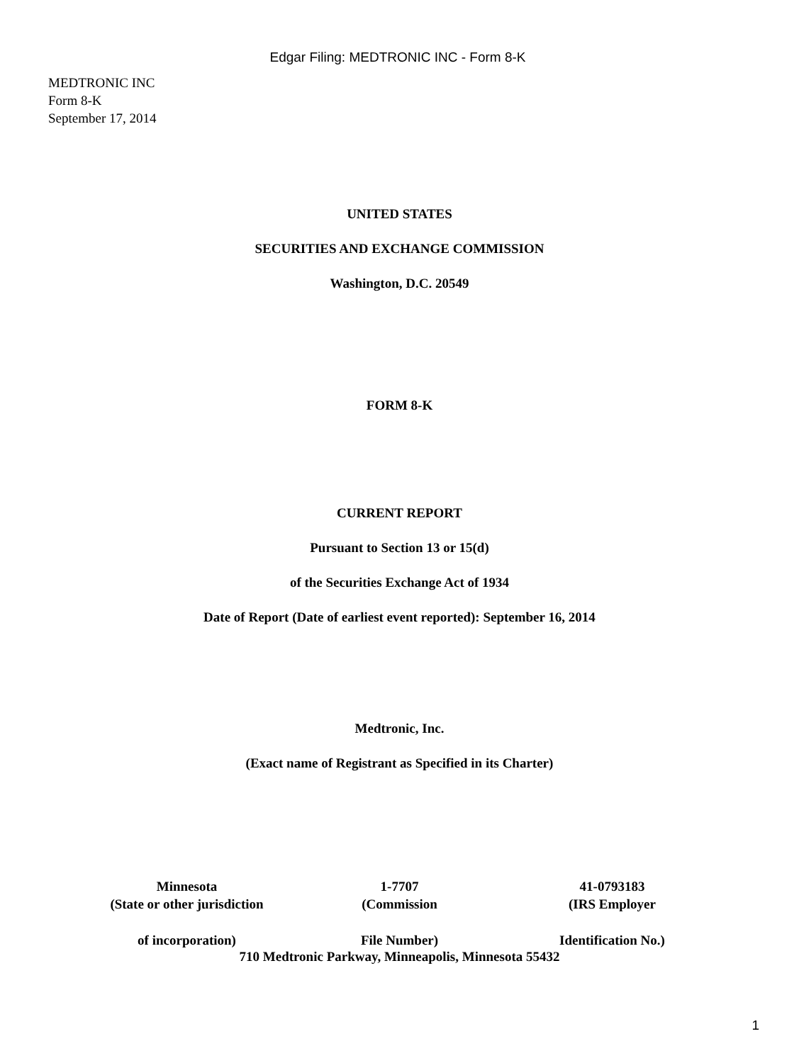Edgar Filing: MEDTRONIC INC - Form 8-K
MEDTRONIC INC
Form 8-K
September 17, 2014
UNITED STATES
SECURITIES AND EXCHANGE COMMISSION
Washington, D.C. 20549
FORM 8-K
CURRENT REPORT
Pursuant to Section 13 or 15(d)
of the Securities Exchange Act of 1934
Date of Report (Date of earliest event reported): September 16, 2014
Medtronic, Inc.
(Exact name of Registrant as Specified in its Charter)
| Minnesota | 1-7707 | 41-0793183 |
| (State or other jurisdiction | (Commission | (IRS Employer |
| of incorporation) | File Number) | Identification No.) |
710 Medtronic Parkway, Minneapolis, Minnesota 55432
1